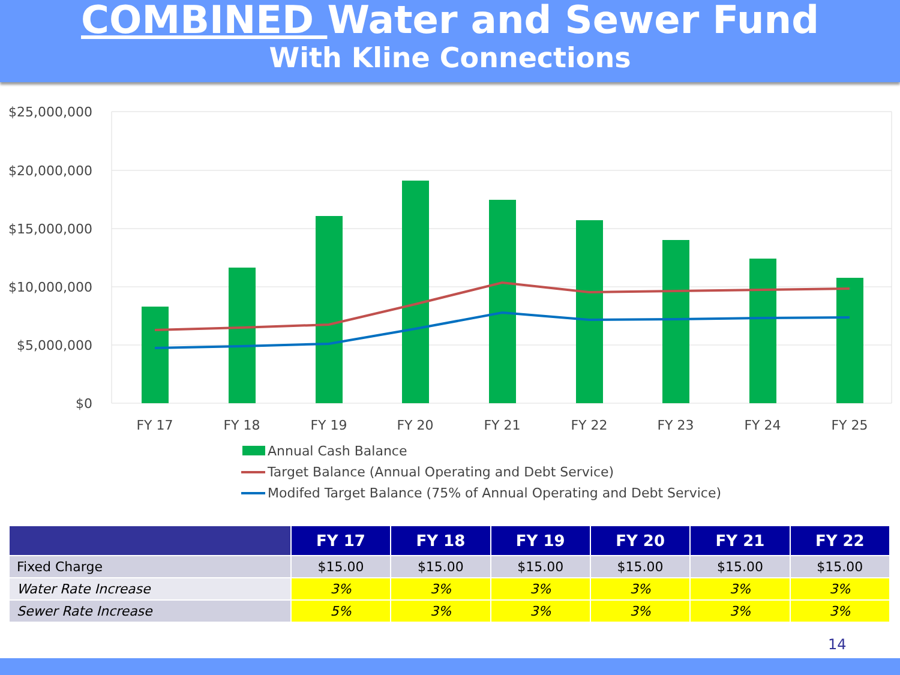COMBINED Water and Sewer Fund
With Kline Connections
$25,000,000
$20,000,000
$15,000,000
$10,000,000
$5,000,000
$0
FY 17
FY 18
FY 19
FY 20
FY 21
FY 22
FY 23
FY 24
FY 25
Annual Cash Balance
Target Balance (Annual Operating and Debt Service)
Modifed Target Balance (75% of Annual Operating and Debt Service)
| | FY 17 | FY 18 | FY 19 | FY 20 | FY 21 | FY 22 |
| --- | --- | --- | --- | --- | --- | --- |
| Fixed Charge | $15.00 | $15.00 | $15.00 | $15.00 | $15.00 | $15.00 |
| Water Rate Increase | 3% | 3% | 3% | 3% | 3% | 3% |
| Sewer Rate Increase | 5% | 3% | 3% | 3% | 3% | 3% |
14